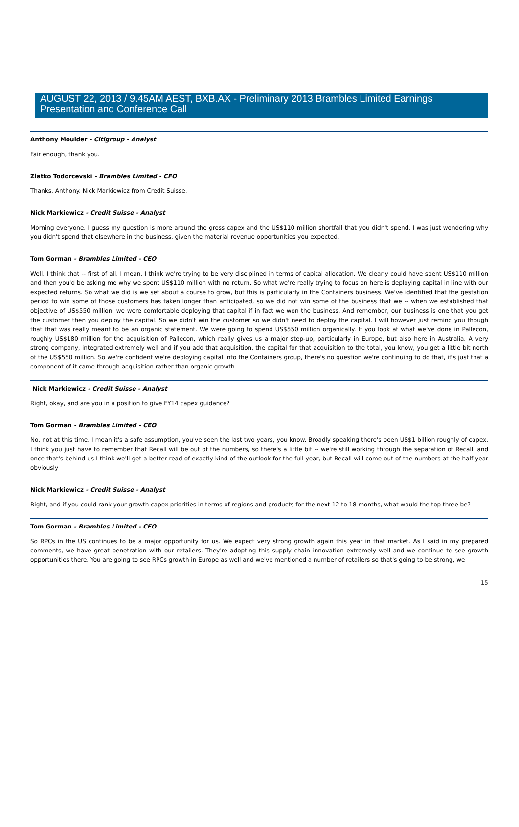AUGUST 22, 2013 / 9.45AM AEST, BXB.AX - Preliminary 2013 Brambles Limited Earnings Presentation and Conference Call
Anthony Moulder - Citigroup - Analyst
Fair enough, thank you.
Zlatko Todorcevski - Brambles Limited - CFO
Thanks, Anthony. Nick Markiewicz from Credit Suisse.
Nick Markiewicz - Credit Suisse - Analyst
Morning everyone. I guess my question is more around the gross capex and the US$110 million shortfall that you didn't spend. I was just wondering why you didn't spend that elsewhere in the business, given the material revenue opportunities you expected.
Tom Gorman - Brambles Limited - CEO
Well, I think that -- first of all, I mean, I think we're trying to be very disciplined in terms of capital allocation. We clearly could have spent US$110 million and then you'd be asking me why we spent US$110 million with no return. So what we're really trying to focus on here is deploying capital in line with our expected returns. So what we did is we set about a course to grow, but this is particularly in the Containers business. We've identified that the gestation period to win some of those customers has taken longer than anticipated, so we did not win some of the business that we -- when we established that objective of US$550 million, we were comfortable deploying that capital if in fact we won the business. And remember, our business is one that you get the customer then you deploy the capital. So we didn't win the customer so we didn't need to deploy the capital. I will however just remind you though that that was really meant to be an organic statement. We were going to spend US$550 million organically. If you look at what we've done in Pallecon, roughly US$180 million for the acquisition of Pallecon, which really gives us a major step-up, particularly in Europe, but also here in Australia. A very strong company, integrated extremely well and if you add that acquisition, the capital for that acquisition to the total, you know, you get a little bit north of the US$550 million. So we're confident we're deploying capital into the Containers group, there's no question we're continuing to do that, it's just that a component of it came through acquisition rather than organic growth.
Nick Markiewicz - Credit Suisse - Analyst
Right, okay, and are you in a position to give FY14 capex guidance?
Tom Gorman - Brambles Limited - CEO
No, not at this time. I mean it's a safe assumption, you've seen the last two years, you know. Broadly speaking there's been US$1 billion roughly of capex. I think you just have to remember that Recall will be out of the numbers, so there's a little bit -- we're still working through the separation of Recall, and once that's behind us I think we'll get a better read of exactly kind of the outlook for the full year, but Recall will come out of the numbers at the half year obviously
Nick Markiewicz - Credit Suisse - Analyst
Right, and if you could rank your growth capex priorities in terms of regions and products for the next 12 to 18 months, what would the top three be?
Tom Gorman - Brambles Limited - CEO
So RPCs in the US continues to be a major opportunity for us. We expect very strong growth again this year in that market. As I said in my prepared comments, we have great penetration with our retailers. They're adopting this supply chain innovation extremely well and we continue to see growth opportunities there. You are going to see RPCs growth in Europe as well and we've mentioned a number of retailers so that's going to be strong, we
15